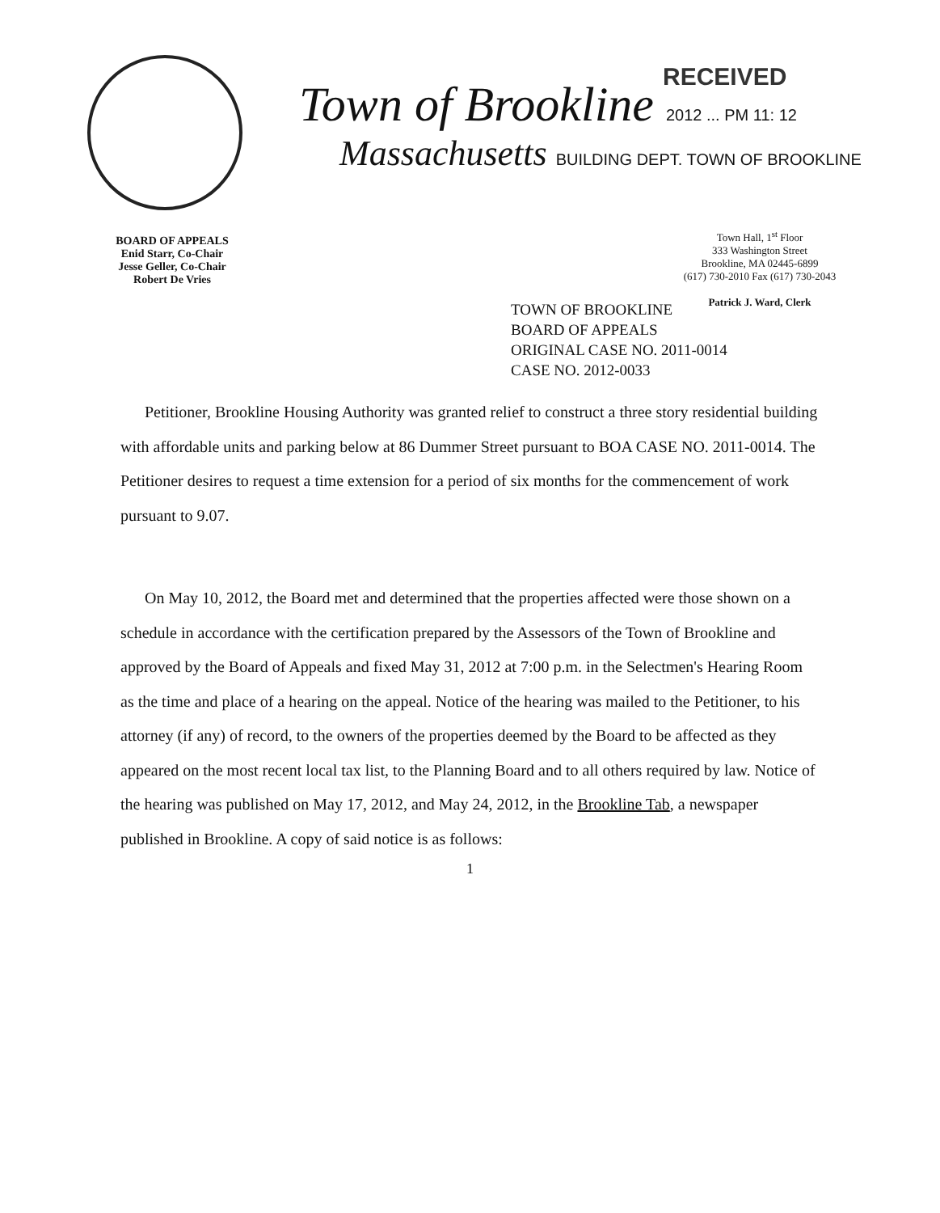RECEIVED
Town of Brookline 2012 ... PM 11: 12
Massachusetts BUILDING DEPT. TOWN OF BROOKLINE
BOARD OF APPEALS
Enid Starr, Co-Chair
Jesse Geller, Co-Chair
Robert De Vries
Town Hall, 1<sup>st</sup> Floor
333 Washington Street
Brookline, MA 02445-6899
(617) 730-2010 Fax (617) 730-2043
Patrick J. Ward, Clerk
TOWN OF BROOKLINE
BOARD OF APPEALS
ORIGINAL CASE NO. 2011-0014
CASE NO. 2012-0033
Petitioner, Brookline Housing Authority was granted relief to construct a three story residential building with affordable units and parking below at 86 Dummer Street pursuant to BOA CASE NO. 2011-0014. The Petitioner desires to request a time extension for a period of six months for the commencement of work pursuant to 9.07.
On May 10, 2012, the Board met and determined that the properties affected were those shown on a schedule in accordance with the certification prepared by the Assessors of the Town of Brookline and approved by the Board of Appeals and fixed May 31, 2012 at 7:00 p.m. in the Selectmen's Hearing Room as the time and place of a hearing on the appeal. Notice of the hearing was mailed to the Petitioner, to his attorney (if any) of record, to the owners of the properties deemed by the Board to be affected as they appeared on the most recent local tax list, to the Planning Board and to all others required by law. Notice of the hearing was published on May 17, 2012, and May 24, 2012, in the Brookline Tab, a newspaper published in Brookline. A copy of said notice is as follows:
1